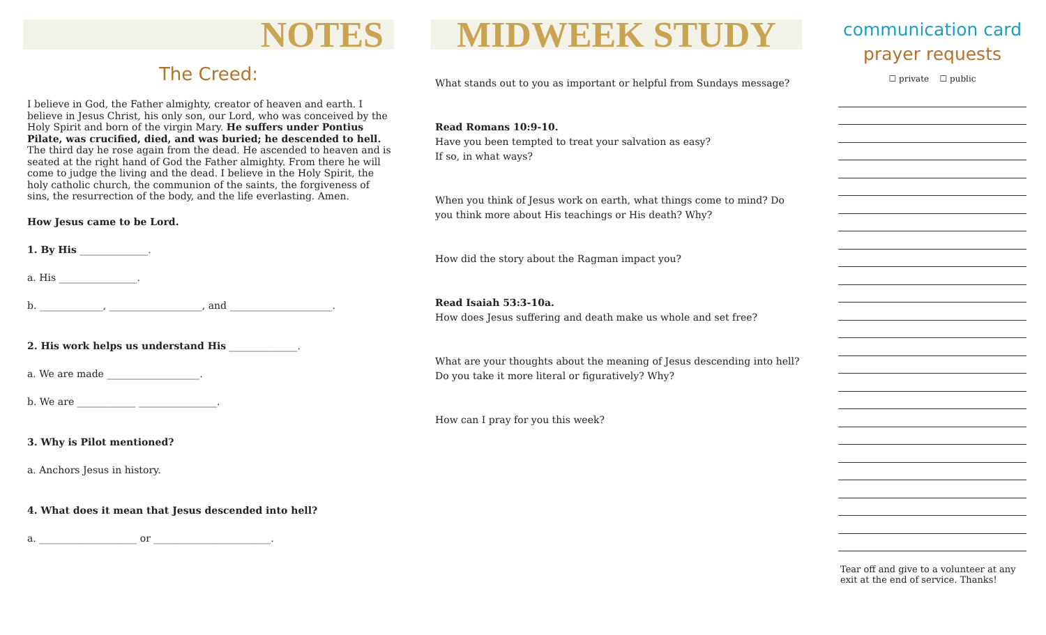NOTES
The Creed:
I believe in God, the Father almighty, creator of heaven and earth. I believe in Jesus Christ, his only son, our Lord, who was conceived by the Holy Spirit and born of the virgin Mary. He suffers under Pontius Pilate, was crucified, died, and was buried; he descended to hell. The third day he rose again from the dead. He ascended to heaven and is seated at the right hand of God the Father almighty. From there he will come to judge the living and the dead. I believe in the Holy Spirit, the holy catholic church, the communion of the saints, the forgiveness of sins, the resurrection of the body, and the life everlasting. Amen.
How Jesus came to be Lord.
1. By His ______________.
a. His ________________.
b. _____________, ___________________, and _____________________.
2. His work helps us understand His ______________.
a. We are made ___________________.
b. We are ____________ ________________.
3. Why is Pilot mentioned?
a. Anchors Jesus in history.
4. What does it mean that Jesus descended into hell?
a. ____________________ or ________________________.
MIDWEEK STUDY
What stands out to you as important or helpful from Sundays message?
Read Romans 10:9-10.
Have you been tempted to treat your salvation as easy?
If so, in what ways?
When you think of Jesus work on earth, what things come to mind? Do you think more about His teachings or His death? Why?
How did the story about the Ragman impact you?
Read Isaiah 53:3-10a.
How does Jesus suffering and death make us whole and set free?
What are your thoughts about the meaning of Jesus descending into hell? Do you take it more literal or figuratively? Why?
How can I pray for you this week?
communication card
prayer requests
☐ private ☐ public
Tear off and give to a volunteer at any exit at the end of service. Thanks!